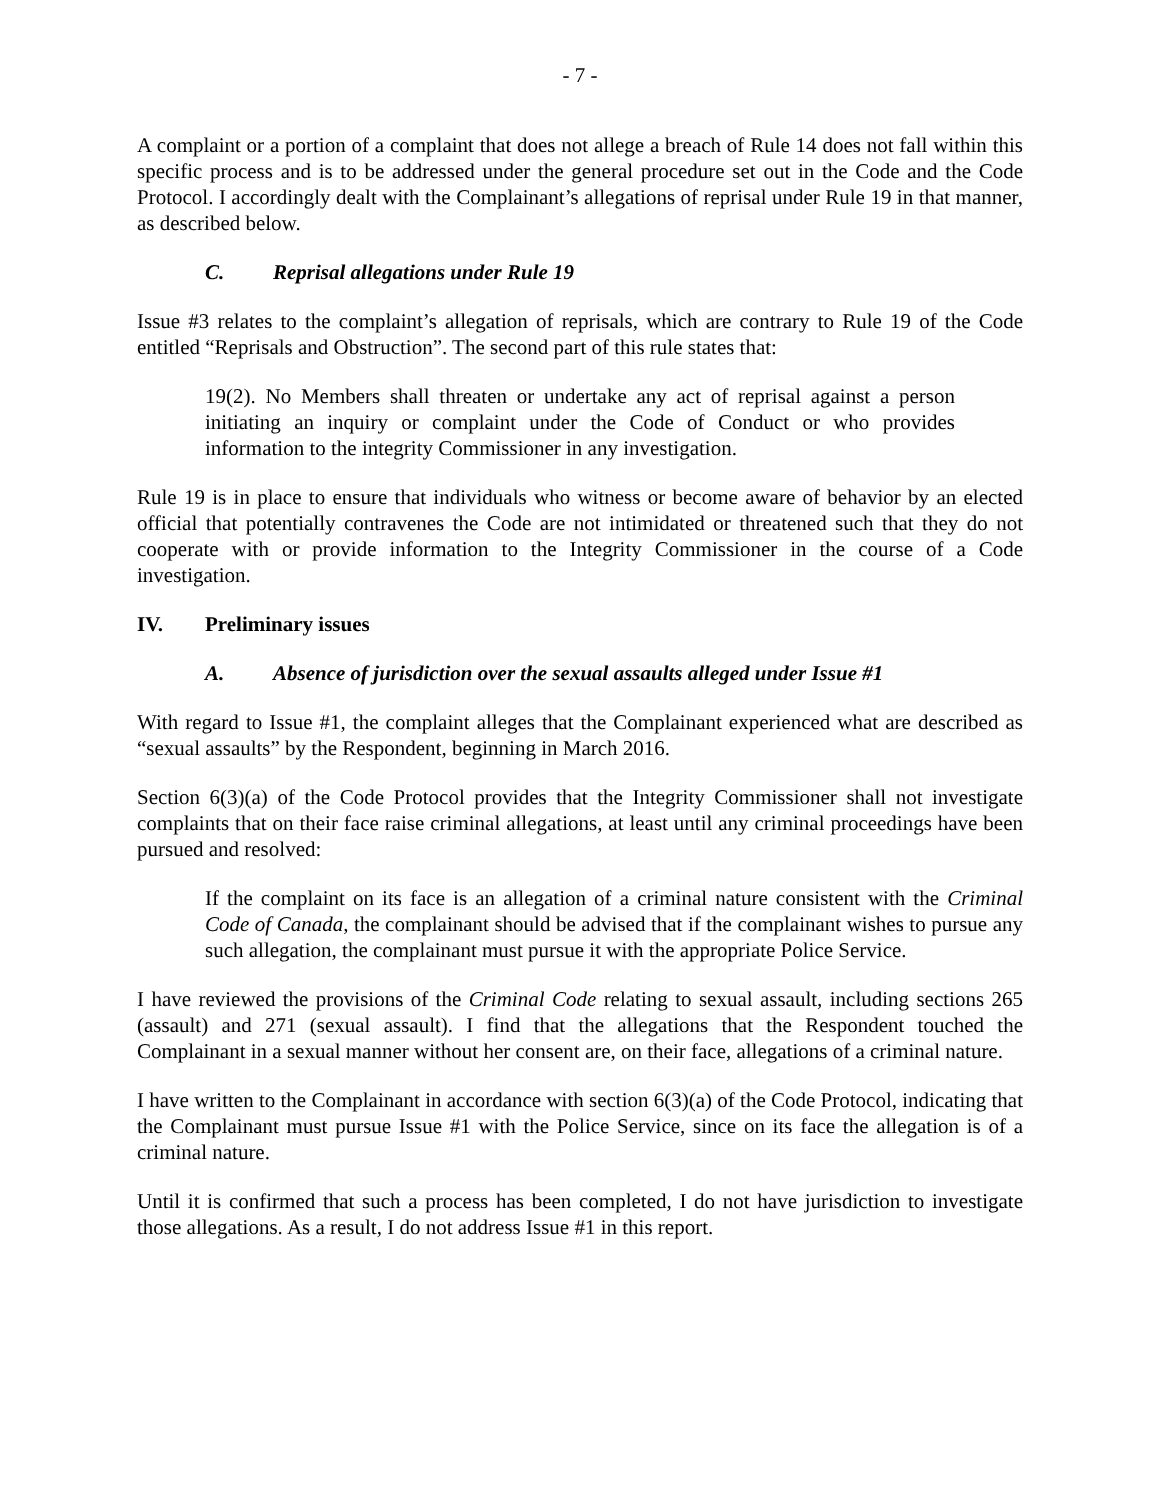- 7 -
A complaint or a portion of a complaint that does not allege a breach of Rule 14 does not fall within this specific process and is to be addressed under the general procedure set out in the Code and the Code Protocol. I accordingly dealt with the Complainant’s allegations of reprisal under Rule 19 in that manner, as described below.
C. Reprisal allegations under Rule 19
Issue #3 relates to the complaint’s allegation of reprisals, which are contrary to Rule 19 of the Code entitled “Reprisals and Obstruction”. The second part of this rule states that:
19(2). No Members shall threaten or undertake any act of reprisal against a person initiating an inquiry or complaint under the Code of Conduct or who provides information to the integrity Commissioner in any investigation.
Rule 19 is in place to ensure that individuals who witness or become aware of behavior by an elected official that potentially contravenes the Code are not intimidated or threatened such that they do not cooperate with or provide information to the Integrity Commissioner in the course of a Code investigation.
IV. Preliminary issues
A. Absence of jurisdiction over the sexual assaults alleged under Issue #1
With regard to Issue #1, the complaint alleges that the Complainant experienced what are described as “sexual assaults” by the Respondent, beginning in March 2016.
Section 6(3)(a) of the Code Protocol provides that the Integrity Commissioner shall not investigate complaints that on their face raise criminal allegations, at least until any criminal proceedings have been pursued and resolved:
If the complaint on its face is an allegation of a criminal nature consistent with the Criminal Code of Canada, the complainant should be advised that if the complainant wishes to pursue any such allegation, the complainant must pursue it with the appropriate Police Service.
I have reviewed the provisions of the Criminal Code relating to sexual assault, including sections 265 (assault) and 271 (sexual assault). I find that the allegations that the Respondent touched the Complainant in a sexual manner without her consent are, on their face, allegations of a criminal nature.
I have written to the Complainant in accordance with section 6(3)(a) of the Code Protocol, indicating that the Complainant must pursue Issue #1 with the Police Service, since on its face the allegation is of a criminal nature.
Until it is confirmed that such a process has been completed, I do not have jurisdiction to investigate those allegations. As a result, I do not address Issue #1 in this report.